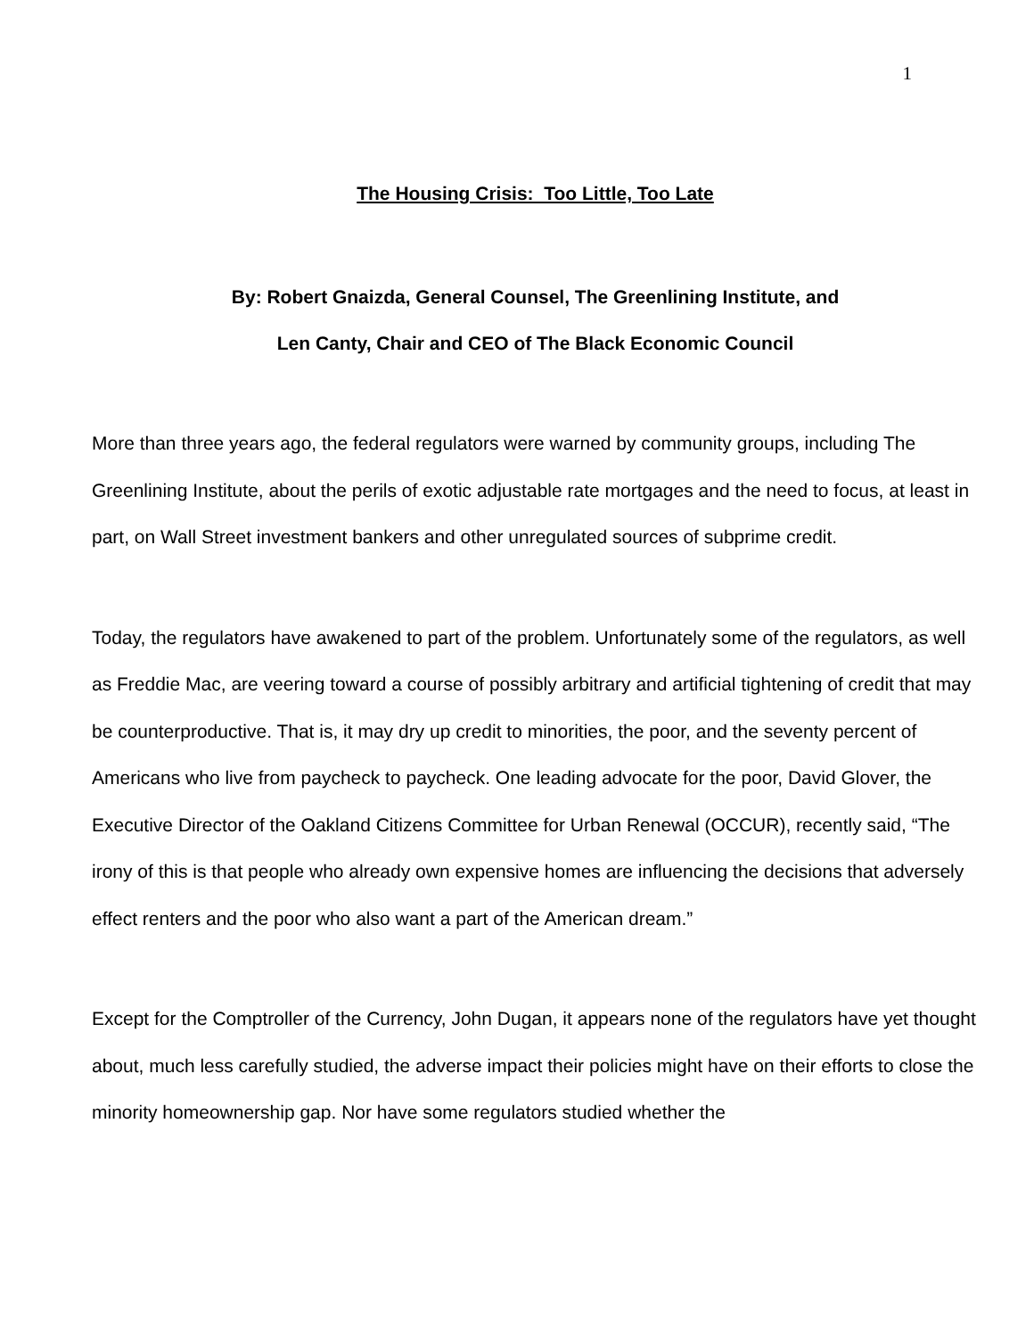1
The Housing Crisis: Too Little, Too Late
By: Robert Gnaizda, General Counsel, The Greenlining Institute, and
Len Canty, Chair and CEO of The Black Economic Council
More than three years ago, the federal regulators were warned by community groups, including The Greenlining Institute, about the perils of exotic adjustable rate mortgages and the need to focus, at least in part, on Wall Street investment bankers and other unregulated sources of subprime credit.
Today, the regulators have awakened to part of the problem. Unfortunately some of the regulators, as well as Freddie Mac, are veering toward a course of possibly arbitrary and artificial tightening of credit that may be counterproductive. That is, it may dry up credit to minorities, the poor, and the seventy percent of Americans who live from paycheck to paycheck. One leading advocate for the poor, David Glover, the Executive Director of the Oakland Citizens Committee for Urban Renewal (OCCUR), recently said, “The irony of this is that people who already own expensive homes are influencing the decisions that adversely effect renters and the poor who also want a part of the American dream.”
Except for the Comptroller of the Currency, John Dugan, it appears none of the regulators have yet thought about, much less carefully studied, the adverse impact their policies might have on their efforts to close the minority homeownership gap. Nor have some regulators studied whether the